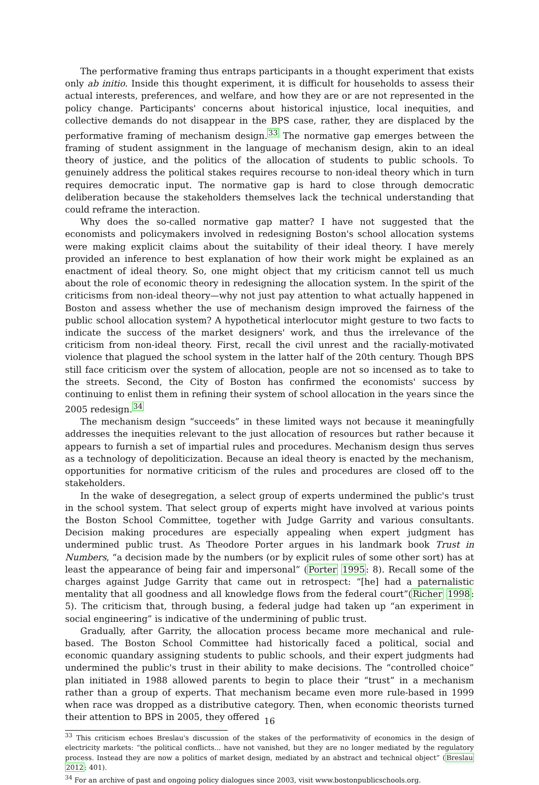The performative framing thus entraps participants in a thought experiment that exists only ab initio. Inside this thought experiment, it is difficult for households to assess their actual interests, preferences, and welfare, and how they are or are not represented in the policy change. Participants' concerns about historical injustice, local inequities, and collective demands do not disappear in the BPS case, rather, they are displaced by the performative framing of mechanism design.<sup>33</sup> The normative gap emerges between the framing of student assignment in the language of mechanism design, akin to an ideal theory of justice, and the politics of the allocation of students to public schools. To genuinely address the political stakes requires recourse to non-ideal theory which in turn requires democratic input. The normative gap is hard to close through democratic deliberation because the stakeholders themselves lack the technical understanding that could reframe the interaction.
Why does the so-called normative gap matter? I have not suggested that the economists and policymakers involved in redesigning Boston's school allocation systems were making explicit claims about the suitability of their ideal theory. I have merely provided an inference to best explanation of how their work might be explained as an enactment of ideal theory. So, one might object that my criticism cannot tell us much about the role of economic theory in redesigning the allocation system. In the spirit of the criticisms from non-ideal theory—why not just pay attention to what actually happened in Boston and assess whether the use of mechanism design improved the fairness of the public school allocation system? A hypothetical interlocutor might gesture to two facts to indicate the success of the market designers' work, and thus the irrelevance of the criticism from non-ideal theory. First, recall the civil unrest and the racially-motivated violence that plagued the school system in the latter half of the 20th century. Though BPS still face criticism over the system of allocation, people are not so incensed as to take to the streets. Second, the City of Boston has confirmed the economists' success by continuing to enlist them in refining their system of school allocation in the years since the 2005 redesign.<sup>34</sup>
The mechanism design “succeeds” in these limited ways not because it meaningfully addresses the inequities relevant to the just allocation of resources but rather because it appears to furnish a set of impartial rules and procedures. Mechanism design thus serves as a technology of depoliticization. Because an ideal theory is enacted by the mechanism, opportunities for normative criticism of the rules and procedures are closed off to the stakeholders.
In the wake of desegregation, a select group of experts undermined the public's trust in the school system. That select group of experts might have involved at various points the Boston School Committee, together with Judge Garrity and various consultants. Decision making procedures are especially appealing when expert judgment has undermined public trust. As Theodore Porter argues in his landmark book Trust in Numbers, “a decision made by the numbers (or by explicit rules of some other sort) has at least the appearance of being fair and impersonal” (Porter 1995: 8). Recall some of the charges against Judge Garrity that came out in retrospect: “[he] had a paternalistic mentality that all goodness and all knowledge flows from the federal court”(Richer 1998: 5). The criticism that, through busing, a federal judge had taken up “an experiment in social engineering” is indicative of the undermining of public trust.
Gradually, after Garrity, the allocation process became more mechanical and rule-based. The Boston School Committee had historically faced a political, social and economic quandary assigning students to public schools, and their expert judgments had undermined the public's trust in their ability to make decisions. The “controlled choice” plan initiated in 1988 allowed parents to begin to place their “trust” in a mechanism rather than a group of experts. That mechanism became even more rule-based in 1999 when race was dropped as a distributive category. Then, when economic theorists turned their attention to BPS in 2005, they offered
<sup>33</sup> This criticism echoes Breslau's discussion of the stakes of the performativity of economics in the design of electricity markets: “the political conflicts... have not vanished, but they are no longer mediated by the regulatory process. Instead they are now a politics of market design, mediated by an abstract and technical object” (Breslau 2012: 401).
<sup>34</sup> For an archive of past and ongoing policy dialogues since 2003, visit www.bostonpublicschools.org.
16